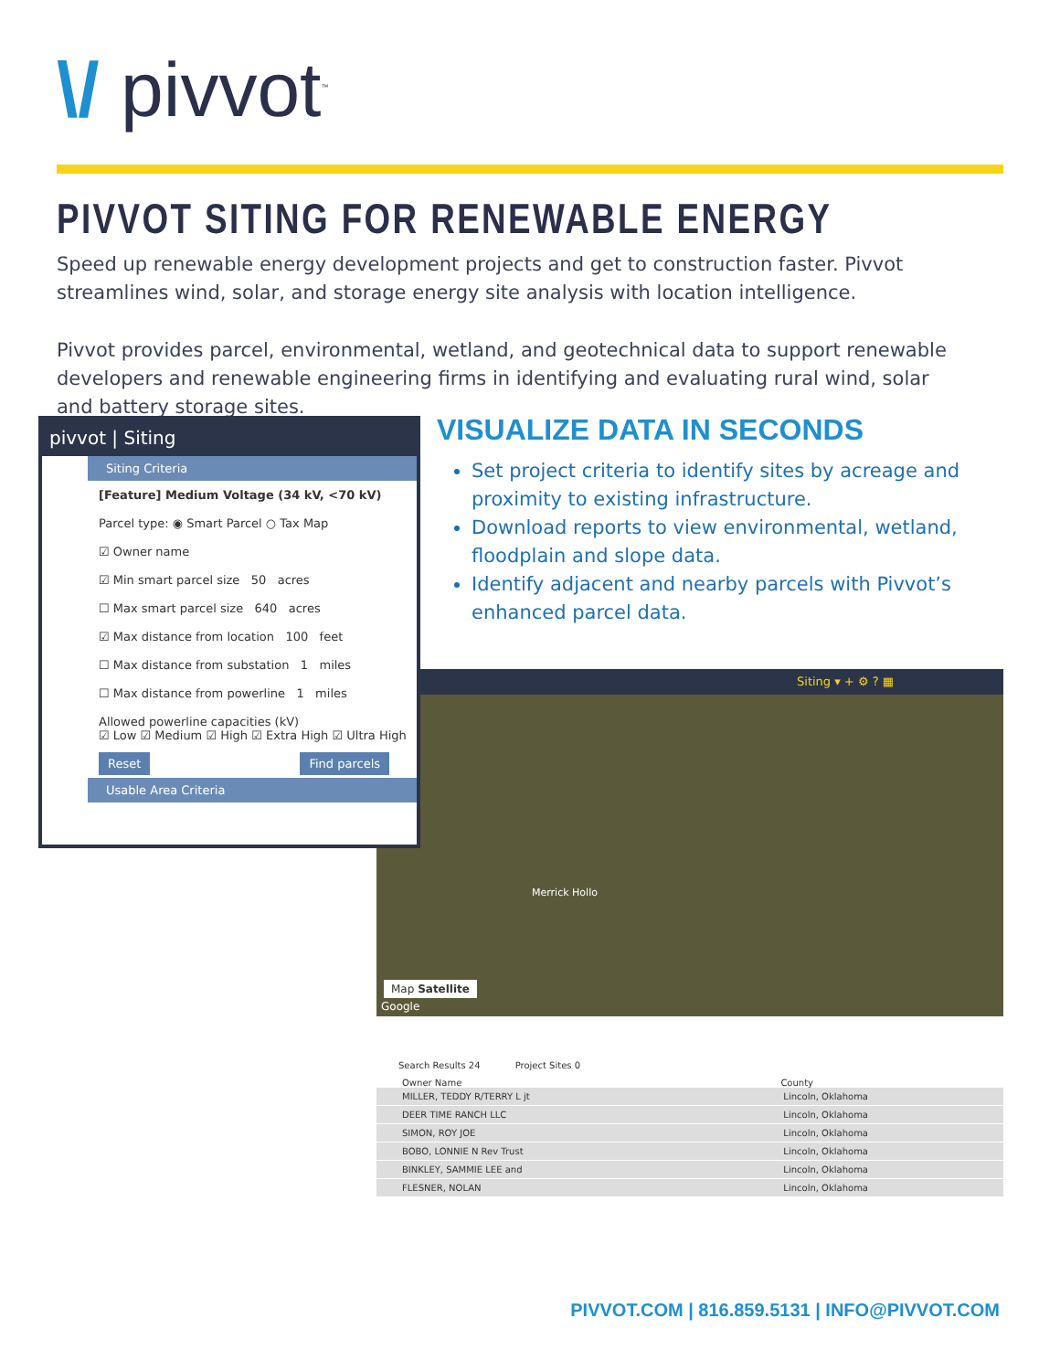\/ pivvot<sup>™</sup>
PIVVOT SITING FOR RENEWABLE ENERGY
Speed up renewable energy development projects and get to construction faster. Pivvot streamlines wind, solar, and storage energy site analysis with location intelligence.
Pivvot provides parcel, environmental, wetland, and geotechnical data to support renewable developers and renewable engineering firms in identifying and evaluating rural wind, solar and battery storage sites.
VISUALIZE DATA IN SECONDS
Set project criteria to identify sites by acreage and proximity to existing infrastructure.
Download reports to view environmental, wetland, floodplain and slope data.
Identify adjacent and nearby parcels with Pivvot’s enhanced parcel data.
Siting ▾ + ⚙ ? ▦
Merrick Hollo
Map Satellite
Google
Search Results 24 Project Sites 0
Owner Name County
MILLER, TEDDY R/TERRY L jt Lincoln, Oklahoma
DEER TIME RANCH LLC Lincoln, Oklahoma
SIMON, ROY JOE Lincoln, Oklahoma
BOBO, LONNIE N Rev Trust Lincoln, Oklahoma
BINKLEY, SAMMIE LEE and Lincoln, Oklahoma
FLESNER, NOLAN Lincoln, Oklahoma
pivvot | Siting
Siting Criteria
[Feature] Medium Voltage (34 kV, <70 kV)
Parcel type: ◉ Smart Parcel ○ Tax Map
☑ Owner name
☑ Min smart parcel size 50 acres
☐ Max smart parcel size 640 acres
☑ Max distance from location 100 feet
☐ Max distance from substation 1 miles
☐ Max distance from powerline 1 miles
Allowed powerline capacities (kV)
☑ Low ☑ Medium ☑ High ☑ Extra High ☑ Ultra High
Reset Find parcels
Usable Area Criteria
PIVVOT.COM | 816.859.5131 | INFO@PIVVOT.COM